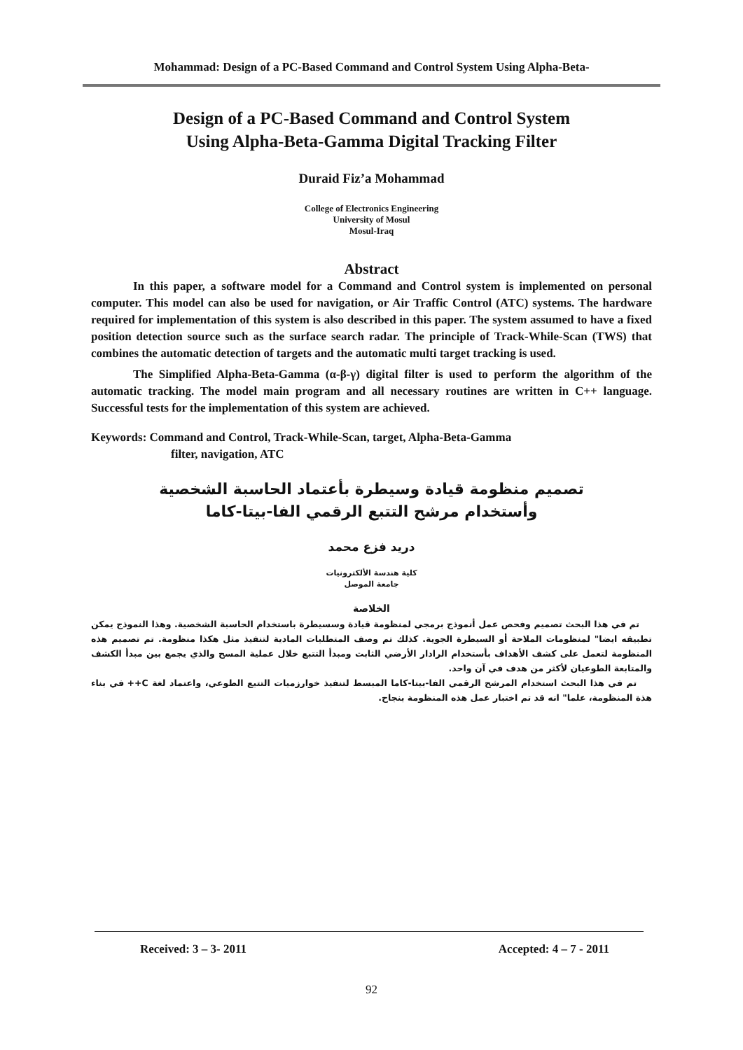Mohammad: Design of a PC-Based Command and Control System Using Alpha-Beta-
Design of a PC-Based Command and Control System
Using Alpha-Beta-Gamma Digital Tracking Filter
Duraid Fiz’a Mohammad
College of Electronics Engineering
University of Mosul
Mosul-Iraq
Abstract
In this paper, a software model for a Command and Control system is implemented on personal computer. This model can also be used for navigation, or Air Traffic Control (ATC) systems. The hardware required for implementation of this system is also described in this paper. The system assumed to have a fixed position detection source such as the surface search radar. The principle of Track-While-Scan (TWS) that combines the automatic detection of targets and the automatic multi target tracking is used.
The Simplified Alpha-Beta-Gamma (α-β-γ) digital filter is used to perform the algorithm of the automatic tracking. The model main program and all necessary routines are written in C++ language. Successful tests for the implementation of this system are achieved.
Keywords: Command and Control, Track-While-Scan, target, Alpha-Beta-Gamma
filter, navigation, ATC
تصميم منظومة قيادة وسيطرة بأعتماد الحاسبة الشخصية
وأستخدام مرشح التتبع الرقمي الفا-بيتا-كاما
دريد فزع محمد
كلية هندسة الألكترونيات
جامعة الموصل
الخلاصة
تم في هذا البحث تصميم وفحص عمل أنموذج برمجي لمنظومة قيادة وسسيطرة باستخدام الحاسبة الشخصية. وهذا النموذج يمكن تطبيقه ايضا" لمنظومات الملاحة أو السيطرة الجوية. كذلك تم وصف المتطلبات المادية لتنفيذ مثل هكذا منظومة. تم تصميم هذه المنظومة لتعمل على كشف الأهداف بأستخدام الرادار الأرضي الثابت ومبدأ التتبع خلال عملية المسح والذي يجمع بين مبدأ الكشف والمتابعة الطوعيان لأكثر من هدف في آن واحد.
تم في هذا البحث استخدام المرشح الرقمي الفا-بيتا-كاما المبسط لتنفيذ خوارزميات التتبع الطوعي، واعتماد لغة C++ في بناء هذة المنظومة، علما" انه قد تم اختبار عمل هذه المنظومة بنجاح.
Received: 3 – 3- 2011 Accepted: 4 – 7 - 2011
92